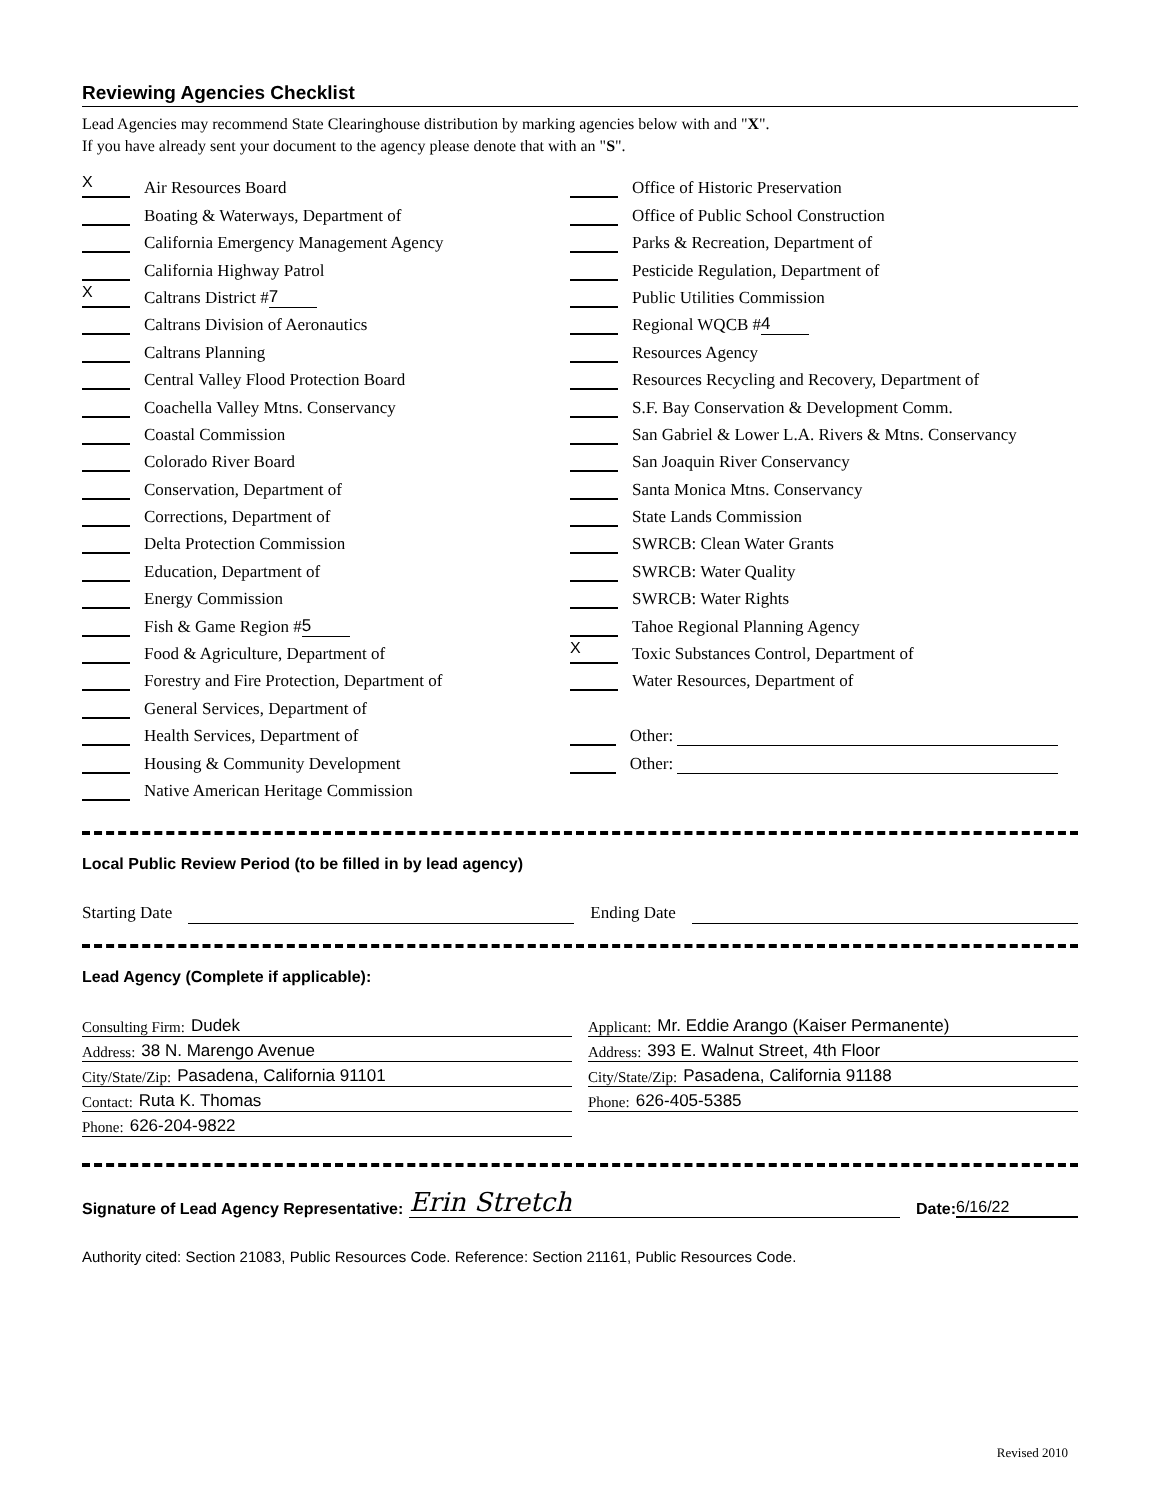Reviewing Agencies Checklist
Lead Agencies may recommend State Clearinghouse distribution by marking agencies below with and "X".
If you have already sent your document to the agency please denote that with an "S".
X Air Resources Board
Boating & Waterways, Department of
California Emergency Management Agency
California Highway Patrol
X Caltrans District # 7
Caltrans Division of Aeronautics
Caltrans Planning
Central Valley Flood Protection Board
Coachella Valley Mtns. Conservancy
Coastal Commission
Colorado River Board
Conservation, Department of
Corrections, Department of
Delta Protection Commission
Education, Department of
Energy Commission
Fish & Game Region # 5
Food & Agriculture, Department of
Forestry and Fire Protection, Department of
General Services, Department of
Health Services, Department of
Housing & Community Development
Native American Heritage Commission
Office of Historic Preservation
Office of Public School Construction
Parks & Recreation, Department of
Pesticide Regulation, Department of
Public Utilities Commission
Regional WQCB # 4
Resources Agency
Resources Recycling and Recovery, Department of
S.F. Bay Conservation & Development Comm.
San Gabriel & Lower L.A. Rivers & Mtns. Conservancy
San Joaquin River Conservancy
Santa Monica Mtns. Conservancy
State Lands Commission
SWRCB: Clean Water Grants
SWRCB: Water Quality
SWRCB: Water Rights
Tahoe Regional Planning Agency
X Toxic Substances Control, Department of
Water Resources, Department of
Other:
Other:
Local Public Review Period (to be filled in by lead agency)
Starting Date
Ending Date
Lead Agency (Complete if applicable):
Consulting Firm: Dudek
Address: 38 N. Marengo Avenue
City/State/Zip: Pasadena, California 91101
Contact: Ruta K. Thomas
Phone: 626-204-9822
Applicant: Mr. Eddie Arango (Kaiser Permanente)
Address: 393 E. Walnut Street, 4th Floor
City/State/Zip: Pasadena, California 91188
Phone: 626-405-5385
Signature of Lead Agency Representative: Erin Stretch Date: 6/16/22
Authority cited: Section 21083, Public Resources Code. Reference: Section 21161, Public Resources Code.
Revised 2010